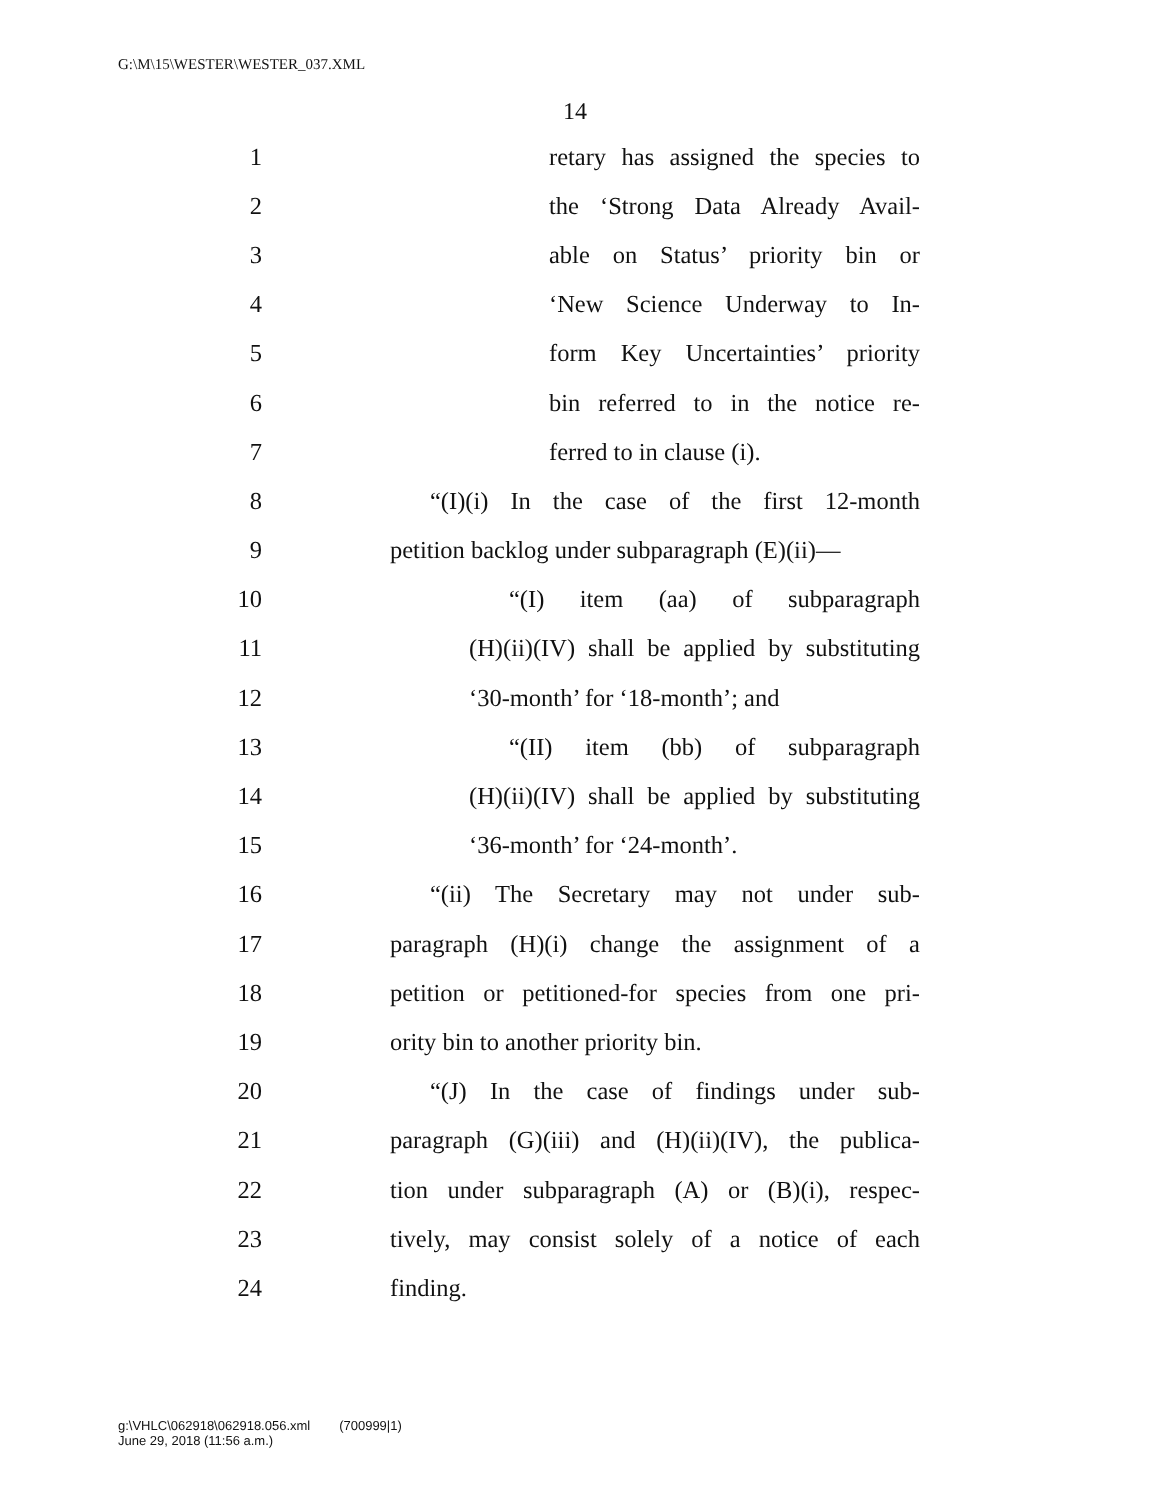G:\M\15\WESTER\WESTER_037.XML
14
1 retary has assigned the species to
2 the ‘Strong Data Already Avail-
3 able on Status’ priority bin or
4 ‘New Science Underway to In-
5 form Key Uncertainties’ priority
6 bin referred to in the notice re-
7 ferred to in clause (i).
8 “(I)(i) In the case of the first 12-month
9 petition backlog under subparagraph (E)(ii)—
10 “(I) item (aa) of subparagraph
11 (H)(ii)(IV) shall be applied by substituting
12 ‘30-month’ for ‘18-month’; and
13 “(II) item (bb) of subparagraph
14 (H)(ii)(IV) shall be applied by substituting
15 ‘36-month’ for ‘24-month’.
16 “(ii) The Secretary may not under sub-
17 paragraph (H)(i) change the assignment of a
18 petition or petitioned-for species from one pri-
19 ority bin to another priority bin.
20 “(J) In the case of findings under sub-
21 paragraph (G)(iii) and (H)(ii)(IV), the publica-
22 tion under subparagraph (A) or (B)(i), respec-
23 tively, may consist solely of a notice of each
24 finding.
g:\VHLC\062918\062918.056.xml (700999|1)
June 29, 2018 (11:56 a.m.)